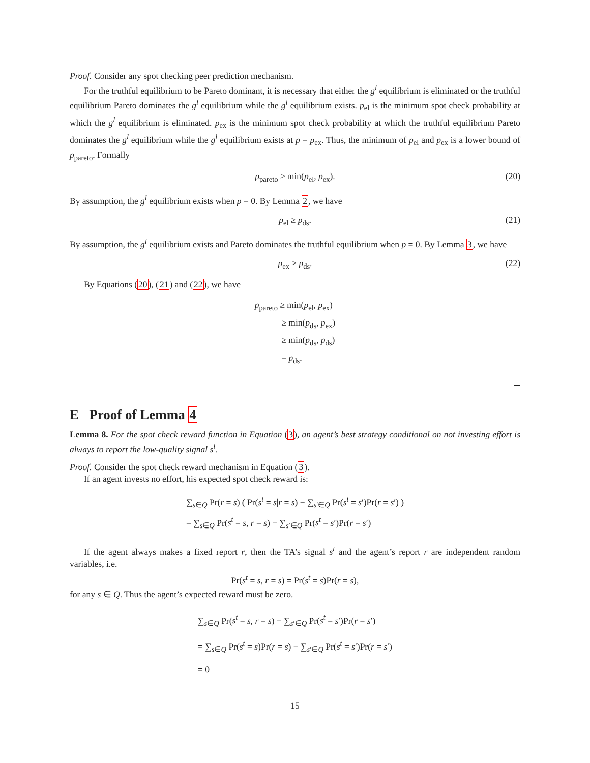Proof. Consider any spot checking peer prediction mechanism.
For the truthful equilibrium to be Pareto dominant, it is necessary that either the g<sup>l</sup> equilibrium is eliminated or the truthful equilibrium Pareto dominates the g<sup>l</sup> equilibrium while the g<sup>l</sup> equilibrium exists. p<sub>el</sub> is the minimum spot check probability at which the g<sup>l</sup> equilibrium is eliminated. p<sub>ex</sub> is the minimum spot check probability at which the truthful equilibrium Pareto dominates the g<sup>l</sup> equilibrium while the g<sup>l</sup> equilibrium exists at p = p<sub>ex</sub>. Thus, the minimum of p<sub>el</sub> and p<sub>ex</sub> is a lower bound of p<sub>pareto</sub>. Formally
p<sub>pareto</sub> ≥ min(p<sub>el</sub>, p<sub>ex</sub>). (20)
By assumption, the g<sup>l</sup> equilibrium exists when p = 0. By Lemma 2, we have
p<sub>el</sub> ≥ p<sub>ds</sub>. (21)
By assumption, the g<sup>l</sup> equilibrium exists and Pareto dominates the truthful equilibrium when p = 0. By Lemma 3, we have
p<sub>ex</sub> ≥ p<sub>ds</sub>. (22)
By Equations (20), (21) and (22), we have
p<sub>pareto</sub> ≥ min(p<sub>el</sub>, p<sub>ex</sub>)
   ≥ min(p<sub>ds</sub>, p<sub>ex</sub>)
   ≥ min(p<sub>ds</sub>, p<sub>ds</sub>)
   = p<sub>ds</sub>.
E Proof of Lemma 4
Lemma 8. For the spot check reward function in Equation (3), an agent’s best strategy conditional on not investing effort is always to report the low-quality signal s<sup>l</sup>.
Proof. Consider the spot check reward mechanism in Equation (3).
If an agent invests no effort, his expected spot check reward is:
∑<sub>s∈Q</sub> Pr(r = s) ( Pr(s<sup>t</sup> = s|r = s) − ∑<sub>s′∈Q</sub> Pr(s<sup>t</sup> = s′)Pr(r = s′) )
= ∑<sub>s∈Q</sub> Pr(s<sup>t</sup> = s, r = s) − ∑<sub>s′∈Q</sub> Pr(s<sup>t</sup> = s′)Pr(r = s′)
If the agent always makes a fixed report r, then the TA’s signal s<sup>t</sup> and the agent’s report r are independent random variables, i.e.
Pr(s<sup>t</sup> = s, r = s) = Pr(s<sup>t</sup> = s)Pr(r = s),
for any s ∈ Q. Thus the agent’s expected reward must be zero.
∑<sub>s∈Q</sub> Pr(s<sup>t</sup> = s, r = s) − ∑<sub>s′∈Q</sub> Pr(s<sup>t</sup> = s′)Pr(r = s′)
= ∑<sub>s∈Q</sub> Pr(s<sup>t</sup> = s)Pr(r = s) − ∑<sub>s′∈Q</sub> Pr(s<sup>t</sup> = s′)Pr(r = s′)
= 0
15